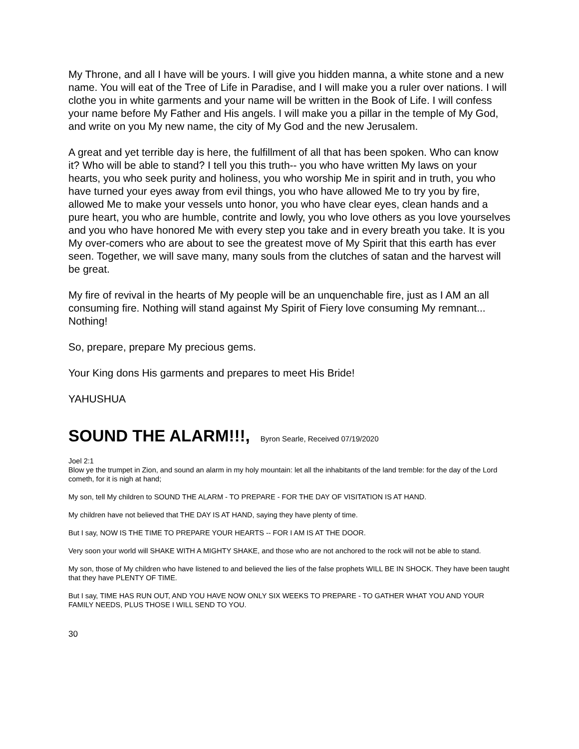My Throne, and all I have will be yours. I will give you hidden manna, a white stone and a new name. You will eat of the Tree of Life in Paradise, and I will make you a ruler over nations. I will clothe you in white garments and your name will be written in the Book of Life. I will confess your name before My Father and His angels. I will make you a pillar in the temple of My God, and write on you My new name, the city of My God and the new Jerusalem.
A great and yet terrible day is here, the fulfillment of all that has been spoken. Who can know it? Who will be able to stand? I tell you this truth-- you who have written My laws on your hearts, you who seek purity and holiness, you who worship Me in spirit and in truth, you who have turned your eyes away from evil things, you who have allowed Me to try you by fire, allowed Me to make your vessels unto honor, you who have clear eyes, clean hands and a pure heart, you who are humble, contrite and lowly, you who love others as you love yourselves and you who have honored Me with every step you take and in every breath you take. It is you My over-comers who are about to see the greatest move of My Spirit that this earth has ever seen. Together, we will save many, many souls from the clutches of satan and the harvest will be great.
My fire of revival in the hearts of My people will be an unquenchable fire, just as I AM an all consuming fire. Nothing will stand against My Spirit of Fiery love consuming My remnant... Nothing!
So, prepare, prepare My precious gems.
Your King dons His garments and prepares to meet His Bride!
YAHUSHUA
SOUND THE ALARM!!!, Byron Searle, Received 07/19/2020
Joel 2:1
Blow ye the trumpet in Zion, and sound an alarm in my holy mountain: let all the inhabitants of the land tremble: for the day of the Lord cometh, for it is nigh at hand;
My son, tell My children to SOUND THE ALARM - TO PREPARE - FOR THE DAY OF VISITATION IS AT HAND.
My children have not believed that THE DAY IS AT HAND, saying they have plenty of time.
But I say, NOW IS THE TIME TO PREPARE YOUR HEARTS -- FOR I AM IS AT THE DOOR.
Very soon your world will SHAKE WITH A MIGHTY SHAKE, and those who are not anchored to the rock will not be able to stand.
My son, those of My children who have listened to and believed the lies of the false prophets WILL BE IN SHOCK. They have been taught that they have PLENTY OF TIME.
But I say, TIME HAS RUN OUT, AND YOU HAVE NOW ONLY SIX WEEKS TO PREPARE - TO GATHER WHAT YOU AND YOUR FAMILY NEEDS, PLUS THOSE I WILL SEND TO YOU.
30